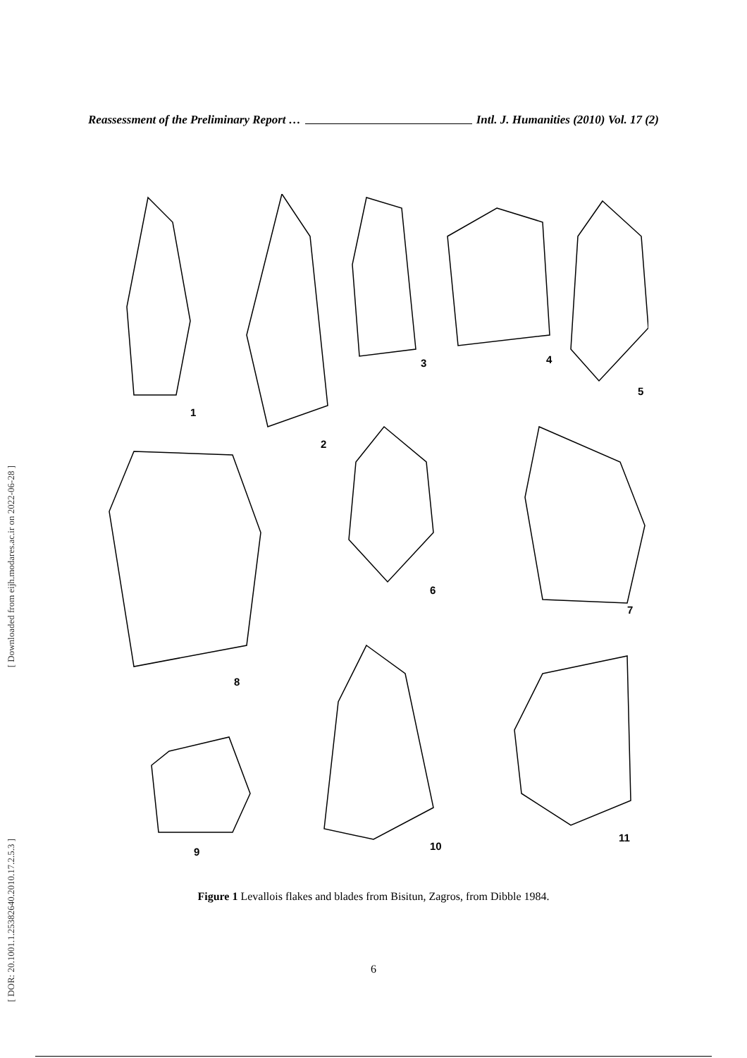Reassessment of the Preliminary Report … Intl. J. Humanities (2010) Vol. 17 (2)
[ Downloaded from eijh.modares.ac.ir on 2022-06-28 ]
[ DOR: 20.1001.1.25382640.2010.17.2.5.3 ]
1
2
3
4
5
6
7
8
9
10
11
Figure 1 Levallois flakes and blades from Bisitun, Zagros, from Dibble 1984.
6